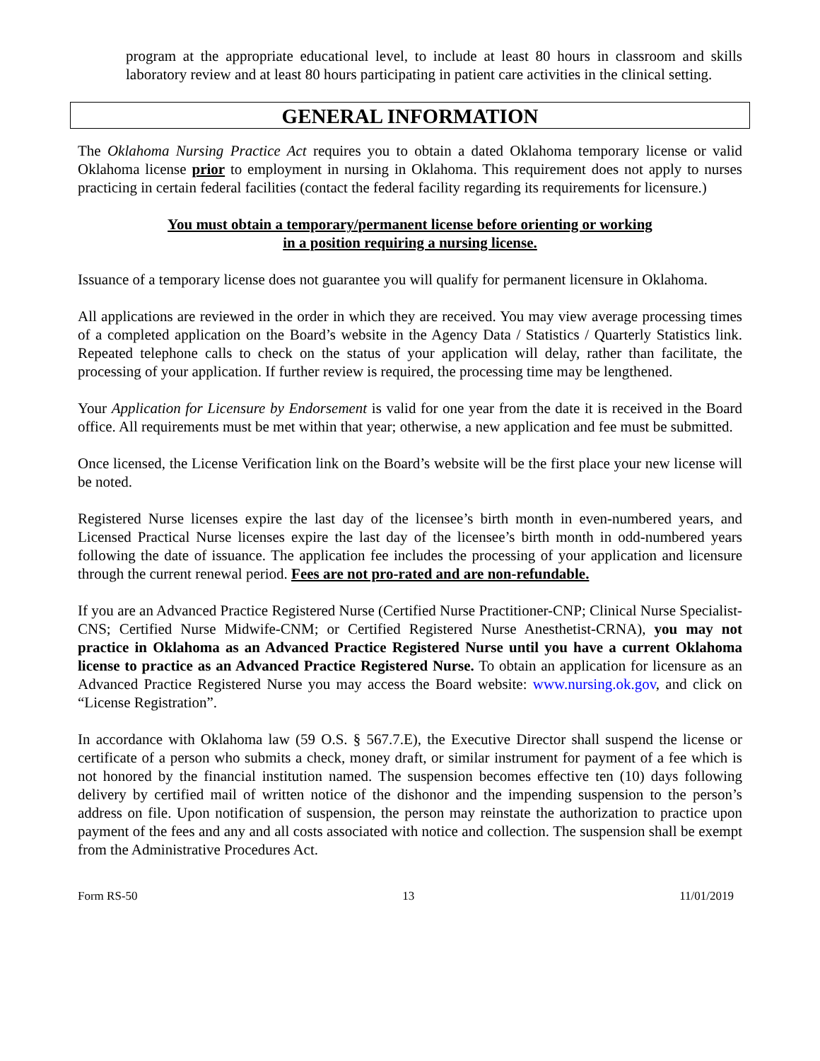program at the appropriate educational level, to include at least 80 hours in classroom and skills laboratory review and at least 80 hours participating in patient care activities in the clinical setting.
GENERAL INFORMATION
The Oklahoma Nursing Practice Act requires you to obtain a dated Oklahoma temporary license or valid Oklahoma license prior to employment in nursing in Oklahoma. This requirement does not apply to nurses practicing in certain federal facilities (contact the federal facility regarding its requirements for licensure.)
You must obtain a temporary/permanent license before orienting or working
in a position requiring a nursing license.
Issuance of a temporary license does not guarantee you will qualify for permanent licensure in Oklahoma.
All applications are reviewed in the order in which they are received. You may view average processing times of a completed application on the Board’s website in the Agency Data / Statistics / Quarterly Statistics link. Repeated telephone calls to check on the status of your application will delay, rather than facilitate, the processing of your application. If further review is required, the processing time may be lengthened.
Your Application for Licensure by Endorsement is valid for one year from the date it is received in the Board office. All requirements must be met within that year; otherwise, a new application and fee must be submitted.
Once licensed, the License Verification link on the Board’s website will be the first place your new license will be noted.
Registered Nurse licenses expire the last day of the licensee’s birth month in even-numbered years, and Licensed Practical Nurse licenses expire the last day of the licensee’s birth month in odd-numbered years following the date of issuance. The application fee includes the processing of your application and licensure through the current renewal period. Fees are not pro-rated and are non-refundable.
If you are an Advanced Practice Registered Nurse (Certified Nurse Practitioner-CNP; Clinical Nurse Specialist-CNS; Certified Nurse Midwife-CNM; or Certified Registered Nurse Anesthetist-CRNA), you may not practice in Oklahoma as an Advanced Practice Registered Nurse until you have a current Oklahoma license to practice as an Advanced Practice Registered Nurse. To obtain an application for licensure as an Advanced Practice Registered Nurse you may access the Board website: www.nursing.ok.gov, and click on “License Registration”.
In accordance with Oklahoma law (59 O.S. § 567.7.E), the Executive Director shall suspend the license or certificate of a person who submits a check, money draft, or similar instrument for payment of a fee which is not honored by the financial institution named. The suspension becomes effective ten (10) days following delivery by certified mail of written notice of the dishonor and the impending suspension to the person’s address on file. Upon notification of suspension, the person may reinstate the authorization to practice upon payment of the fees and any and all costs associated with notice and collection. The suspension shall be exempt from the Administrative Procedures Act.
Form RS-50 13 11/01/2019